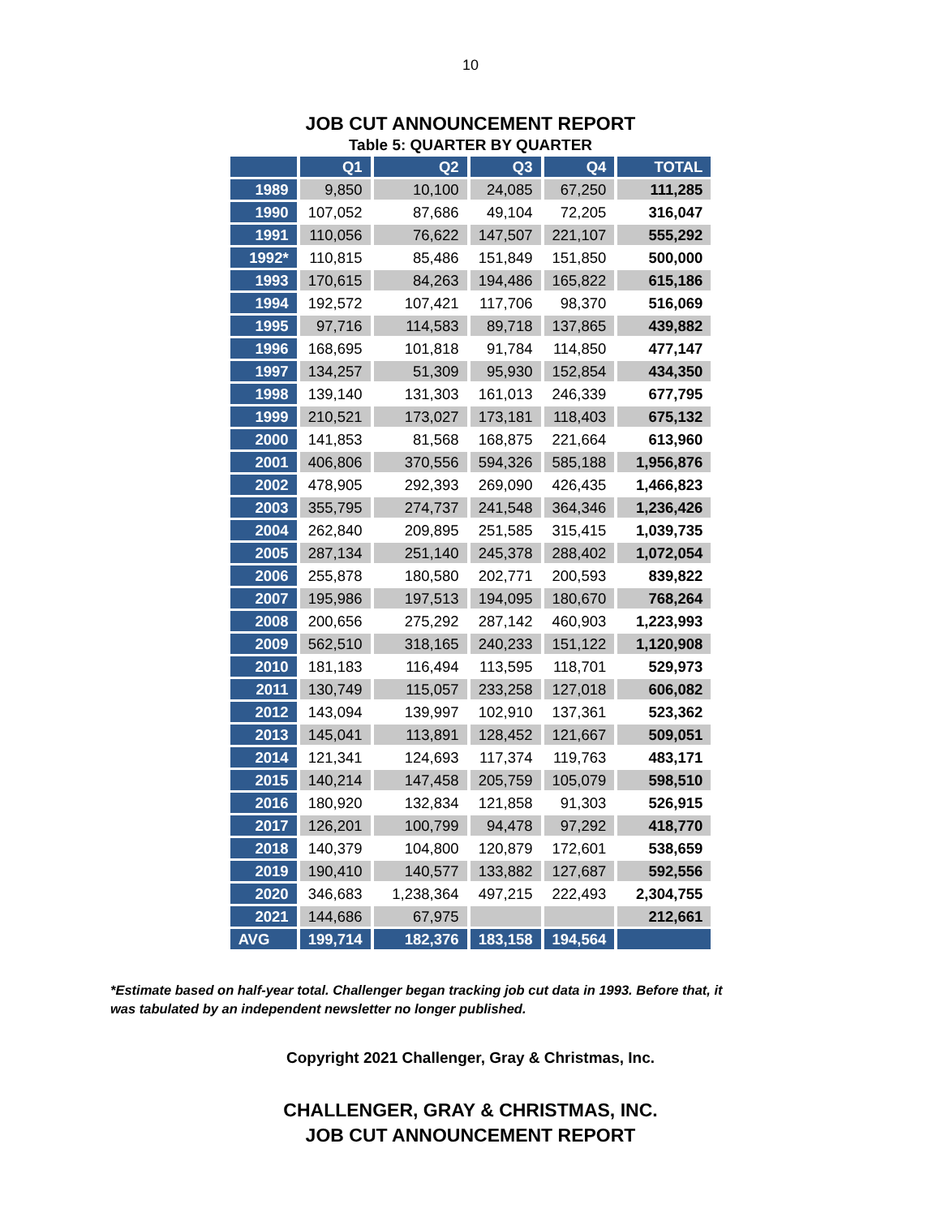10
JOB CUT ANNOUNCEMENT REPORT
Table 5: QUARTER BY QUARTER
| | Q1 | Q2 | Q3 | Q4 | TOTAL |
| --- | --- | --- | --- | --- | --- |
| 1989 | 9,850 | 10,100 | 24,085 | 67,250 | 111,285 |
| 1990 | 107,052 | 87,686 | 49,104 | 72,205 | 316,047 |
| 1991 | 110,056 | 76,622 | 147,507 | 221,107 | 555,292 |
| 1992* | 110,815 | 85,486 | 151,849 | 151,850 | 500,000 |
| 1993 | 170,615 | 84,263 | 194,486 | 165,822 | 615,186 |
| 1994 | 192,572 | 107,421 | 117,706 | 98,370 | 516,069 |
| 1995 | 97,716 | 114,583 | 89,718 | 137,865 | 439,882 |
| 1996 | 168,695 | 101,818 | 91,784 | 114,850 | 477,147 |
| 1997 | 134,257 | 51,309 | 95,930 | 152,854 | 434,350 |
| 1998 | 139,140 | 131,303 | 161,013 | 246,339 | 677,795 |
| 1999 | 210,521 | 173,027 | 173,181 | 118,403 | 675,132 |
| 2000 | 141,853 | 81,568 | 168,875 | 221,664 | 613,960 |
| 2001 | 406,806 | 370,556 | 594,326 | 585,188 | 1,956,876 |
| 2002 | 478,905 | 292,393 | 269,090 | 426,435 | 1,466,823 |
| 2003 | 355,795 | 274,737 | 241,548 | 364,346 | 1,236,426 |
| 2004 | 262,840 | 209,895 | 251,585 | 315,415 | 1,039,735 |
| 2005 | 287,134 | 251,140 | 245,378 | 288,402 | 1,072,054 |
| 2006 | 255,878 | 180,580 | 202,771 | 200,593 | 839,822 |
| 2007 | 195,986 | 197,513 | 194,095 | 180,670 | 768,264 |
| 2008 | 200,656 | 275,292 | 287,142 | 460,903 | 1,223,993 |
| 2009 | 562,510 | 318,165 | 240,233 | 151,122 | 1,120,908 |
| 2010 | 181,183 | 116,494 | 113,595 | 118,701 | 529,973 |
| 2011 | 130,749 | 115,057 | 233,258 | 127,018 | 606,082 |
| 2012 | 143,094 | 139,997 | 102,910 | 137,361 | 523,362 |
| 2013 | 145,041 | 113,891 | 128,452 | 121,667 | 509,051 |
| 2014 | 121,341 | 124,693 | 117,374 | 119,763 | 483,171 |
| 2015 | 140,214 | 147,458 | 205,759 | 105,079 | 598,510 |
| 2016 | 180,920 | 132,834 | 121,858 | 91,303 | 526,915 |
| 2017 | 126,201 | 100,799 | 94,478 | 97,292 | 418,770 |
| 2018 | 140,379 | 104,800 | 120,879 | 172,601 | 538,659 |
| 2019 | 190,410 | 140,577 | 133,882 | 127,687 | 592,556 |
| 2020 | 346,683 | 1,238,364 | 497,215 | 222,493 | 2,304,755 |
| 2021 | 144,686 | 67,975 | | | 212,661 |
| AVG | 199,714 | 182,376 | 183,158 | 194,564 | |
*Estimate based on half-year total. Challenger began tracking job cut data in 1993. Before that, it was tabulated by an independent newsletter no longer published.
Copyright 2021 Challenger, Gray & Christmas, Inc.
CHALLENGER, GRAY & CHRISTMAS, INC.
JOB CUT ANNOUNCEMENT REPORT